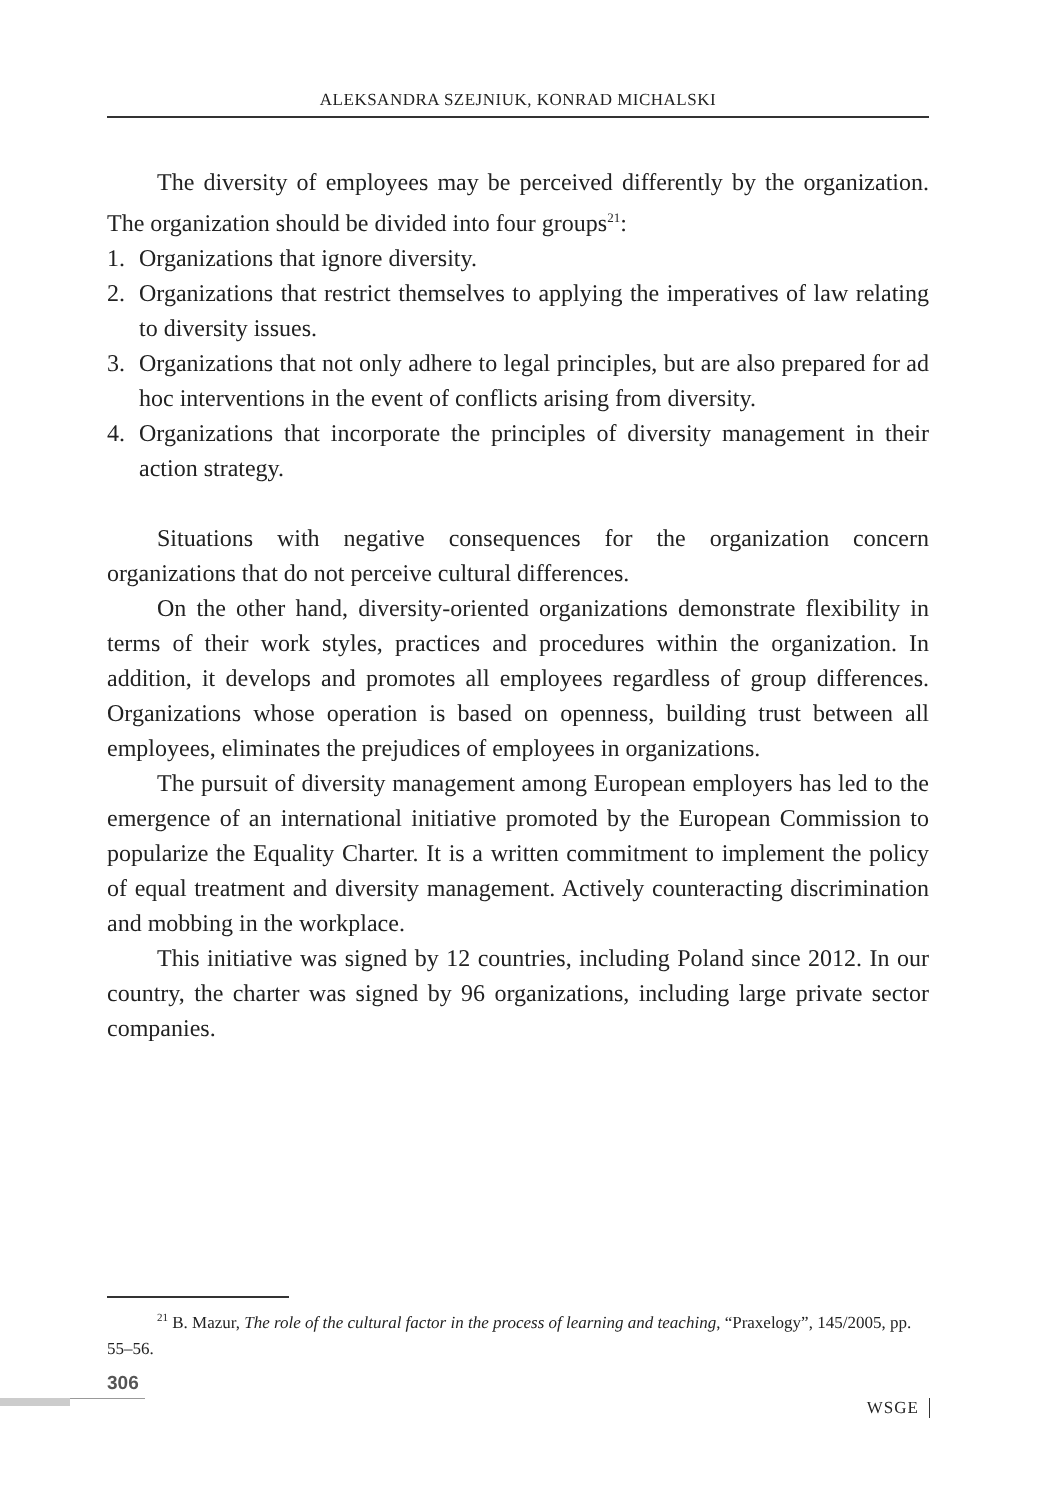ALEKSANDRA SZEJNIUK, KONRAD MICHALSKI
The diversity of employees may be perceived differently by the organization. The organization should be divided into four groups<sup>21</sup>:
1. Organizations that ignore diversity.
2. Organizations that restrict themselves to applying the imperatives of law relating to diversity issues.
3. Organizations that not only adhere to legal principles, but are also prepared for ad hoc interventions in the event of conflicts arising from diversity.
4. Organizations that incorporate the principles of diversity management in their action strategy.
Situations with negative consequences for the organization concern organizations that do not perceive cultural differences.
On the other hand, diversity-oriented organizations demonstrate flexibility in terms of their work styles, practices and procedures within the organization. In addition, it develops and promotes all employees regardless of group differences. Organizations whose operation is based on openness, building trust between all employees, eliminates the prejudices of employees in organizations.
The pursuit of diversity management among European employers has led to the emergence of an international initiative promoted by the European Commission to popularize the Equality Charter. It is a written commitment to implement the policy of equal treatment and diversity management. Actively counteracting discrimination and mobbing in the workplace.
This initiative was signed by 12 countries, including Poland since 2012. In our country, the charter was signed by 96 organizations, including large private sector companies.
<sup>21</sup> B. Mazur, The role of the cultural factor in the process of learning and teaching, “Praxelogy”, 145/2005, pp. 55–56.
306
WSGE